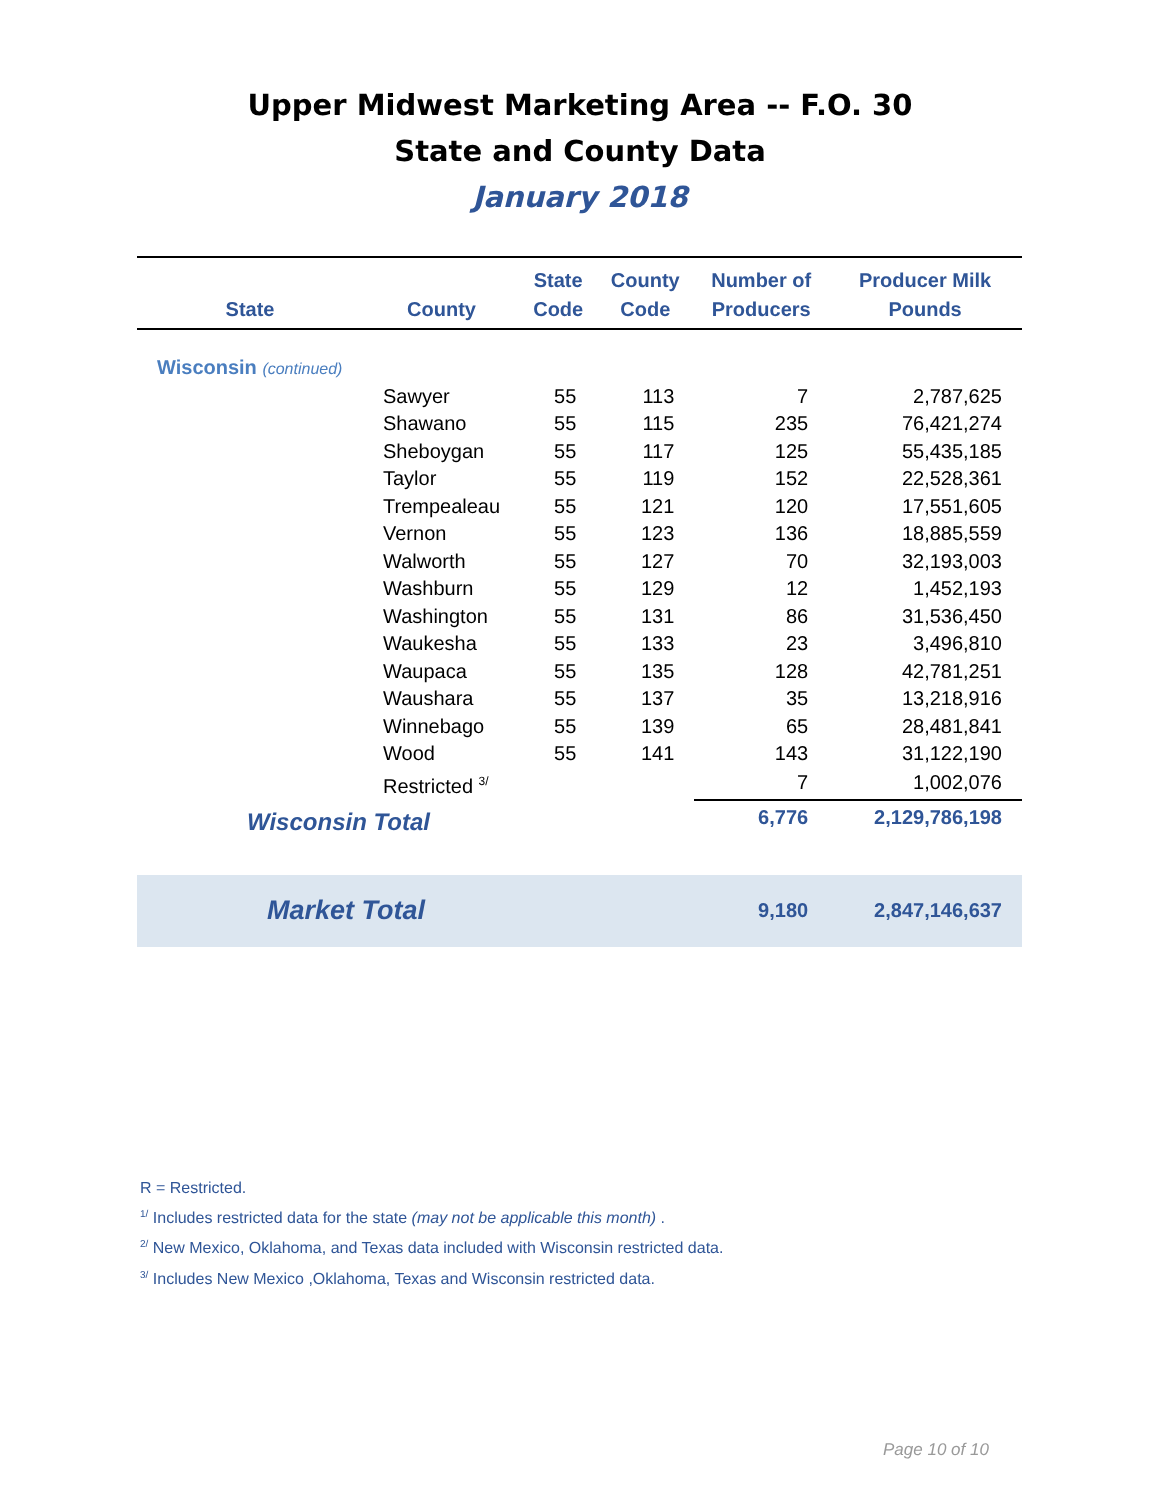Upper Midwest Marketing Area -- F.O. 30
State and County Data
January 2018
| State | County | State Code | County Code | Number of Producers | Producer Milk Pounds |
| --- | --- | --- | --- | --- | --- |
| Wisconsin (continued) | | | | | |
| | Sawyer | 55 | 113 | 7 | 2,787,625 |
| | Shawano | 55 | 115 | 235 | 76,421,274 |
| | Sheboygan | 55 | 117 | 125 | 55,435,185 |
| | Taylor | 55 | 119 | 152 | 22,528,361 |
| | Trempealeau | 55 | 121 | 120 | 17,551,605 |
| | Vernon | 55 | 123 | 136 | 18,885,559 |
| | Walworth | 55 | 127 | 70 | 32,193,003 |
| | Washburn | 55 | 129 | 12 | 1,452,193 |
| | Washington | 55 | 131 | 86 | 31,536,450 |
| | Waukesha | 55 | 133 | 23 | 3,496,810 |
| | Waupaca | 55 | 135 | 128 | 42,781,251 |
| | Waushara | 55 | 137 | 35 | 13,218,916 |
| | Winnebago | 55 | 139 | 65 | 28,481,841 |
| | Wood | 55 | 141 | 143 | 31,122,190 |
| | Restricted <sup>3/</sup> | | | 7 | 1,002,076 |
| Wisconsin Total | | | | 6,776 | 2,129,786,198 |
| Market Total | | | | 9,180 | 2,847,146,637 |
R = Restricted.
<sup>1/</sup> Includes restricted data for the state (may not be applicable this month) .
<sup>2/</sup> New Mexico, Oklahoma, and Texas data included with Wisconsin restricted data.
<sup>3/</sup> Includes New Mexico ,Oklahoma, Texas and Wisconsin restricted data.
Page 10 of 10